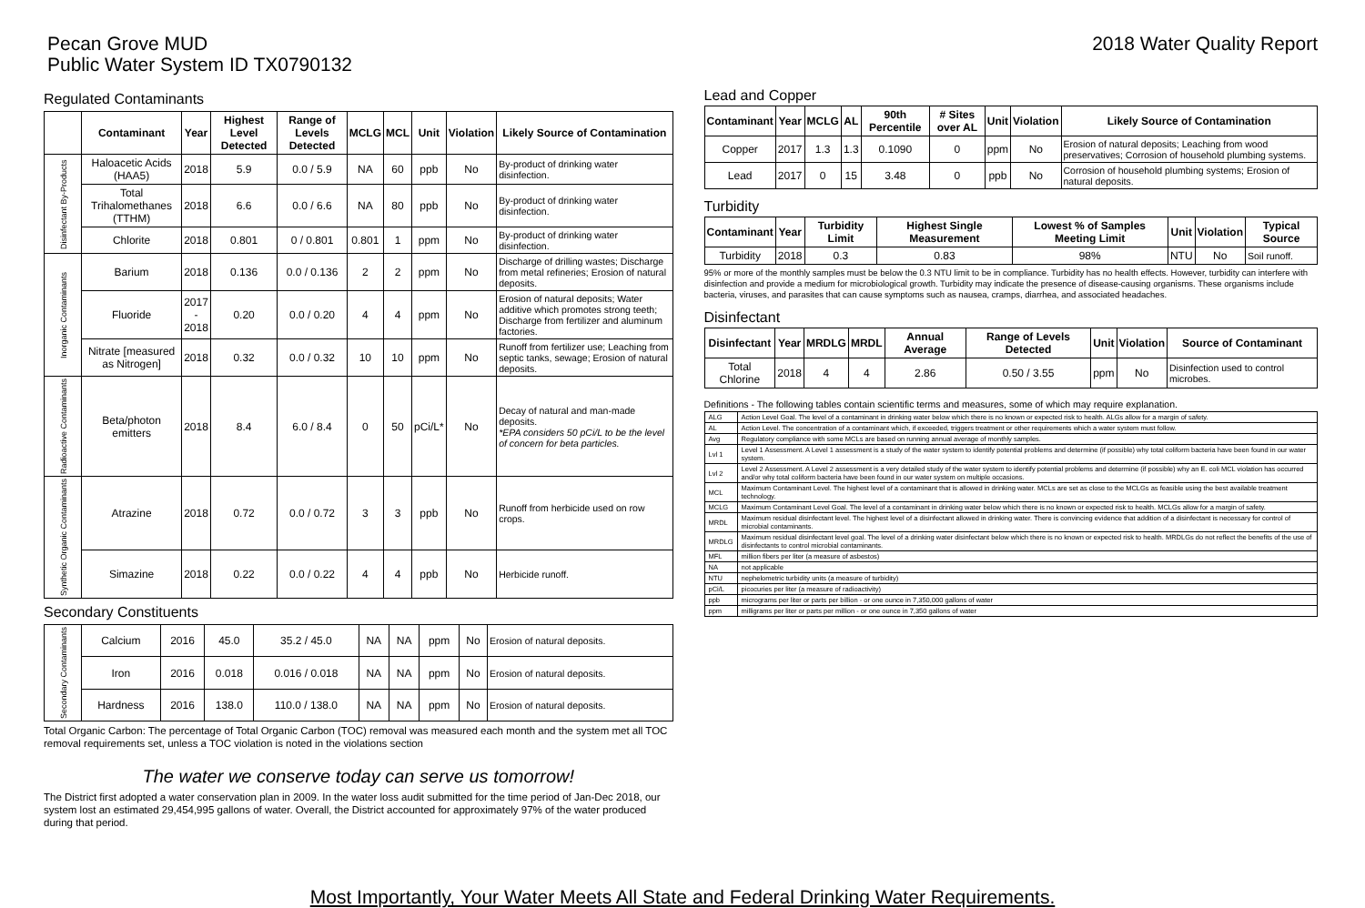Pecan Grove MUD
Public Water System ID TX0790132
2018 Water Quality Report
Regulated Contaminants
| | Contaminant | Year | Highest Level Detected | Range of Levels Detected | MCLG | MCL | Unit | Violation | Likely Source of Contamination |
| --- | --- | --- | --- | --- | --- | --- | --- | --- | --- |
| Disinfectant By-Products | Haloacetic Acids (HAA5) | 2018 | 5.9 | 0.0 / 5.9 | NA | 60 | ppb | No | By-product of drinking water disinfection. |
| | Total Trihalomethanes (TTHM) | 2018 | 6.6 | 0.0 / 6.6 | NA | 80 | ppb | No | By-product of drinking water disinfection. |
| | Chlorite | 2018 | 0.801 | 0 / 0.801 | 0.801 | 1 | ppm | No | By-product of drinking water disinfection. |
| Inorganic Contaminants | Barium | 2018 | 0.136 | 0.0 / 0.136 | 2 | 2 | ppm | No | Discharge of drilling wastes; Discharge from metal refineries; Erosion of natural deposits. |
| | Fluoride | 2017 - 2018 | 0.20 | 0.0 / 0.20 | 4 | 4 | ppm | No | Erosion of natural deposits; Water additive which promotes strong teeth; Discharge from fertilizer and aluminum factories. |
| | Nitrate [measured as Nitrogen] | 2018 | 0.32 | 0.0 / 0.32 | 10 | 10 | ppm | No | Runoff from fertilizer use; Leaching from septic tanks, sewage; Erosion of natural deposits. |
| Radioactive Contaminants | Beta/photon emitters | 2018 | 8.4 | 6.0 / 8.4 | 0 | 50 | pCi/L* | No | Decay of natural and man-made deposits. *EPA considers 50 pCi/L to be the level of concern for beta particles. |
| Synthetic Organic Contaminants | Atrazine | 2018 | 0.72 | 0.0 / 0.72 | 3 | 3 | ppb | No | Runoff from herbicide used on row crops. |
| | Simazine | 2018 | 0.22 | 0.0 / 0.22 | 4 | 4 | ppb | No | Herbicide runoff. |
Secondary Constituents
| Secondary Contaminants | Calcium | 2016 | 45.0 | 35.2 / 45.0 | NA | NA | ppm | No | Erosion of natural deposits. |
| | Iron | 2016 | 0.018 | 0.016 / 0.018 | NA | NA | ppm | No | Erosion of natural deposits. |
| | Hardness | 2016 | 138.0 | 110.0 / 138.0 | NA | NA | ppm | No | Erosion of natural deposits. |
Total Organic Carbon: The percentage of Total Organic Carbon (TOC) removal was measured each month and the system met all TOC removal requirements set, unless a TOC violation is noted in the violations section
The water we conserve today can serve us tomorrow!
The District first adopted a water conservation plan in 2009. In the water loss audit submitted for the time period of Jan-Dec 2018, our system lost an estimated 29,454,995 gallons of water. Overall, the District accounted for approximately 97% of the water produced during that period.
Lead and Copper
| Contaminant | Year | MCLG | AL | 90th Percentile | # Sites over AL | Unit | Violation | Likely Source of Contamination |
| --- | --- | --- | --- | --- | --- | --- | --- | --- |
| Copper | 2017 | 1.3 | 1.3 | 0.1090 | 0 | ppm | No | Erosion of natural deposits; Leaching from wood preservatives; Corrosion of household plumbing systems. |
| Lead | 2017 | 0 | 15 | 3.48 | 0 | ppb | No | Corrosion of household plumbing systems; Erosion of natural deposits. |
Turbidity
| Contaminant | Year | Turbidity Limit | Highest Single Measurement | Lowest % of Samples Meeting Limit | Unit | Violation | Typical Source |
| --- | --- | --- | --- | --- | --- | --- | --- |
| Turbidity | 2018 | 0.3 | 0.83 | 98% | NTU | No | Soil runoff. |
95% or more of the monthly samples must be below the 0.3 NTU limit to be in compliance. Turbidity has no health effects. However, turbidity can interfere with disinfection and provide a medium for microbiological growth. Turbidity may indicate the presence of disease-causing organisms. These organisms include bacteria, viruses, and parasites that can cause symptoms such as nausea, cramps, diarrhea, and associated headaches.
Disinfectant
| Disinfectant | Year | MRDLG | MRDL | Annual Average | Range of Levels Detected | Unit | Violation | Source of Contaminant |
| --- | --- | --- | --- | --- | --- | --- | --- | --- |
| Total Chlorine | 2018 | 4 | 4 | 2.86 | 0.50 / 3.55 | ppm | No | Disinfection used to control microbes. |
Definitions - The following tables contain scientific terms and measures, some of which may require explanation.
| ALG | Action Level Goal. The level of a contaminant in drinking water below which there is no known or expected risk to health. ALGs allow for a margin of safety. |
| AL | Action Level. The concentration of a contaminant which, if exceeded, triggers treatment or other requirements which a water system must follow. |
| Avg | Regulatory compliance with some MCLs are based on running annual average of monthly samples. |
| Lvl 1 | Level 1 Assessment. A Level 1 assessment is a study of the water system to identify potential problems and determine (if possible) why total coliform bacteria have been found in our water system. |
| Lvl 2 | Level 2 Assessment. A Level 2 assessment is a very detailed study of the water system to identify potential problems and determine (if possible) why an E. coli MCL violation has occurred and/or why total coliform bacteria have been found in our water system on multiple occasions. |
| MCL | Maximum Contaminant Level. The highest level of a contaminant that is allowed in drinking water. MCLs are set as close to the MCLGs as feasible using the best available treatment technology. |
| MCLG | Maximum Contaminant Level Goal. The level of a contaminant in drinking water below which there is no known or expected risk to health. MCLGs allow for a margin of safety. |
| MRDL | Maximum residual disinfectant level. The highest level of a disinfectant allowed in drinking water. There is convincing evidence that addition of a disinfectant is necessary for control of microbial contaminants. |
| MRDLG | Maximum residual disinfectant level goal. The level of a drinking water disinfectant below which there is no known or expected risk to health. MRDLGs do not reflect the benefits of the use of disinfectants to control microbial contaminants. |
| MFL | million fibers per liter (a measure of asbestos) |
| NA | not applicable |
| NTU | nephelometric turbidity units (a measure of turbidity) |
| pCi/L | picocuries per liter (a measure of radioactivity) |
| ppb | micrograms per liter or parts per billion - or one ounce in 7,350,000 gallons of water |
| ppm | milligrams per liter or parts per million - or one ounce in 7,350 gallons of water |
Most Importantly, Your Water Meets All State and Federal Drinking Water Requirements.